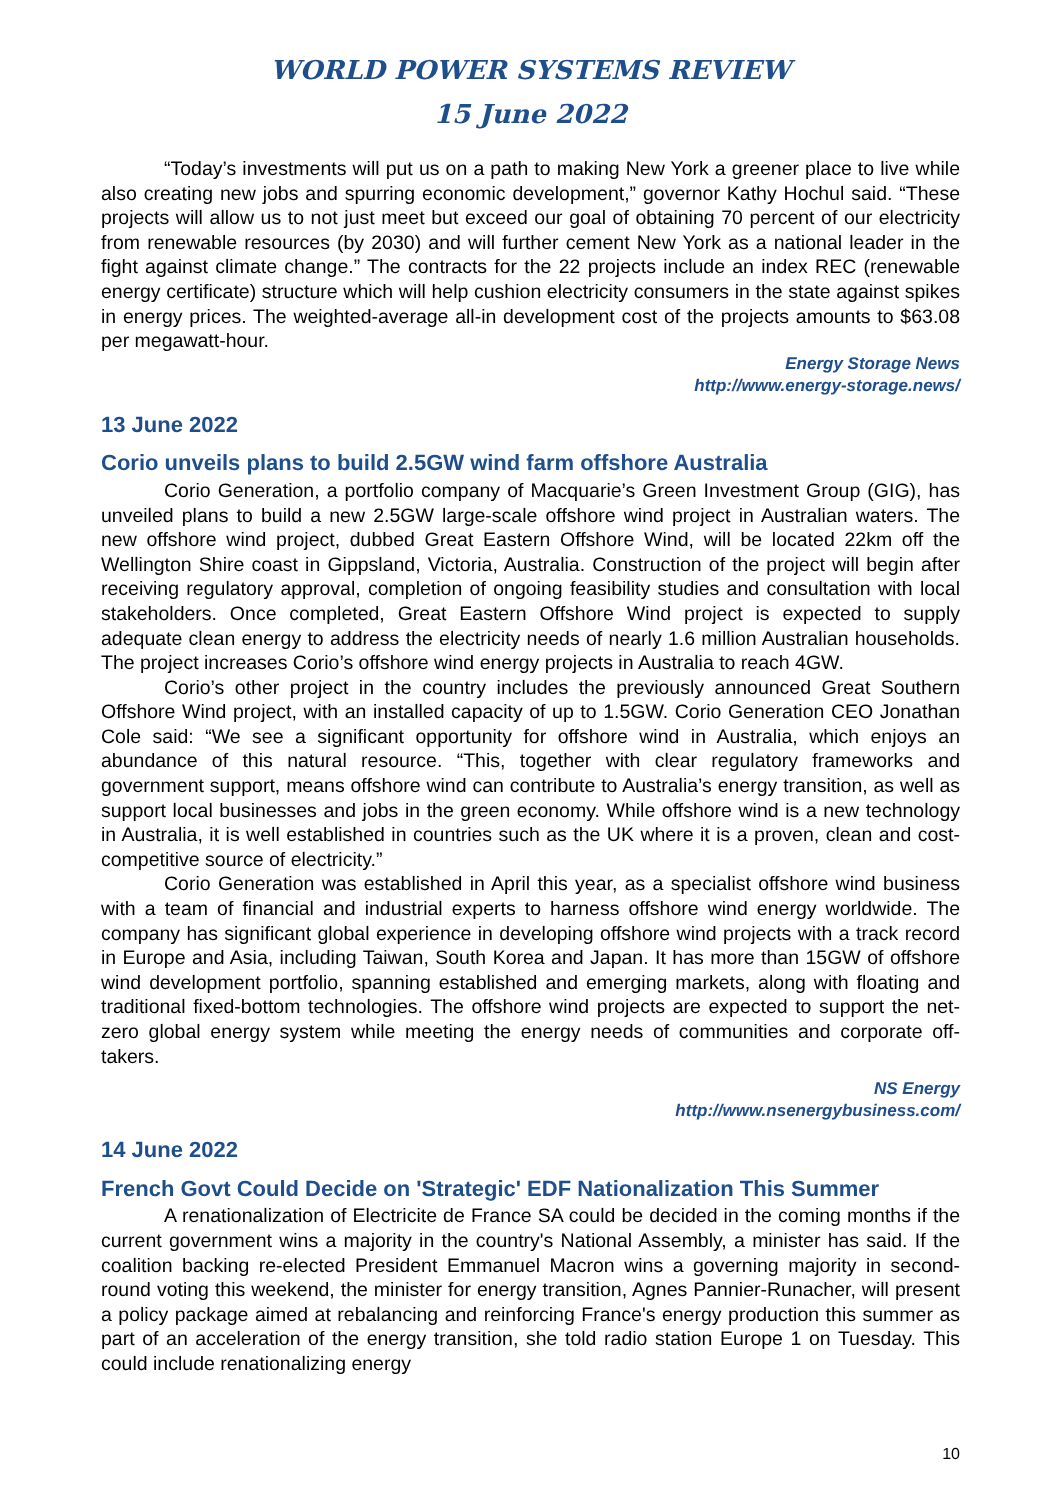WORLD POWER SYSTEMS REVIEW
15 June 2022
“Today’s investments will put us on a path to making New York a greener place to live while also creating new jobs and spurring economic development,” governor Kathy Hochul said. “These projects will allow us to not just meet but exceed our goal of obtaining 70 percent of our electricity from renewable resources (by 2030) and will further cement New York as a national leader in the fight against climate change.” The contracts for the 22 projects include an index REC (renewable energy certificate) structure which will help cushion electricity consumers in the state against spikes in energy prices. The weighted-average all-in development cost of the projects amounts to $63.08 per megawatt-hour.
Energy Storage News
http://www.energy-storage.news/
13 June 2022
Corio unveils plans to build 2.5GW wind farm offshore Australia
Corio Generation, a portfolio company of Macquarie’s Green Investment Group (GIG), has unveiled plans to build a new 2.5GW large-scale offshore wind project in Australian waters. The new offshore wind project, dubbed Great Eastern Offshore Wind, will be located 22km off the Wellington Shire coast in Gippsland, Victoria, Australia. Construction of the project will begin after receiving regulatory approval, completion of ongoing feasibility studies and consultation with local stakeholders. Once completed, Great Eastern Offshore Wind project is expected to supply adequate clean energy to address the electricity needs of nearly 1.6 million Australian households. The project increases Corio’s offshore wind energy projects in Australia to reach 4GW.
Corio’s other project in the country includes the previously announced Great Southern Offshore Wind project, with an installed capacity of up to 1.5GW. Corio Generation CEO Jonathan Cole said: “We see a significant opportunity for offshore wind in Australia, which enjoys an abundance of this natural resource. “This, together with clear regulatory frameworks and government support, means offshore wind can contribute to Australia’s energy transition, as well as support local businesses and jobs in the green economy. While offshore wind is a new technology in Australia, it is well established in countries such as the UK where it is a proven, clean and cost-competitive source of electricity.”
Corio Generation was established in April this year, as a specialist offshore wind business with a team of financial and industrial experts to harness offshore wind energy worldwide. The company has significant global experience in developing offshore wind projects with a track record in Europe and Asia, including Taiwan, South Korea and Japan. It has more than 15GW of offshore wind development portfolio, spanning established and emerging markets, along with floating and traditional fixed-bottom technologies. The offshore wind projects are expected to support the net-zero global energy system while meeting the energy needs of communities and corporate off-takers.
NS Energy
http://www.nsenergybusiness.com/
14 June 2022
French Govt Could Decide on 'Strategic' EDF Nationalization This Summer
A renationalization of Electricite de France SA could be decided in the coming months if the current government wins a majority in the country's National Assembly, a minister has said. If the coalition backing re-elected President Emmanuel Macron wins a governing majority in second-round voting this weekend, the minister for energy transition, Agnes Pannier-Runacher, will present a policy package aimed at rebalancing and reinforcing France's energy production this summer as part of an acceleration of the energy transition, she told radio station Europe 1 on Tuesday. This could include renationalizing energy
10